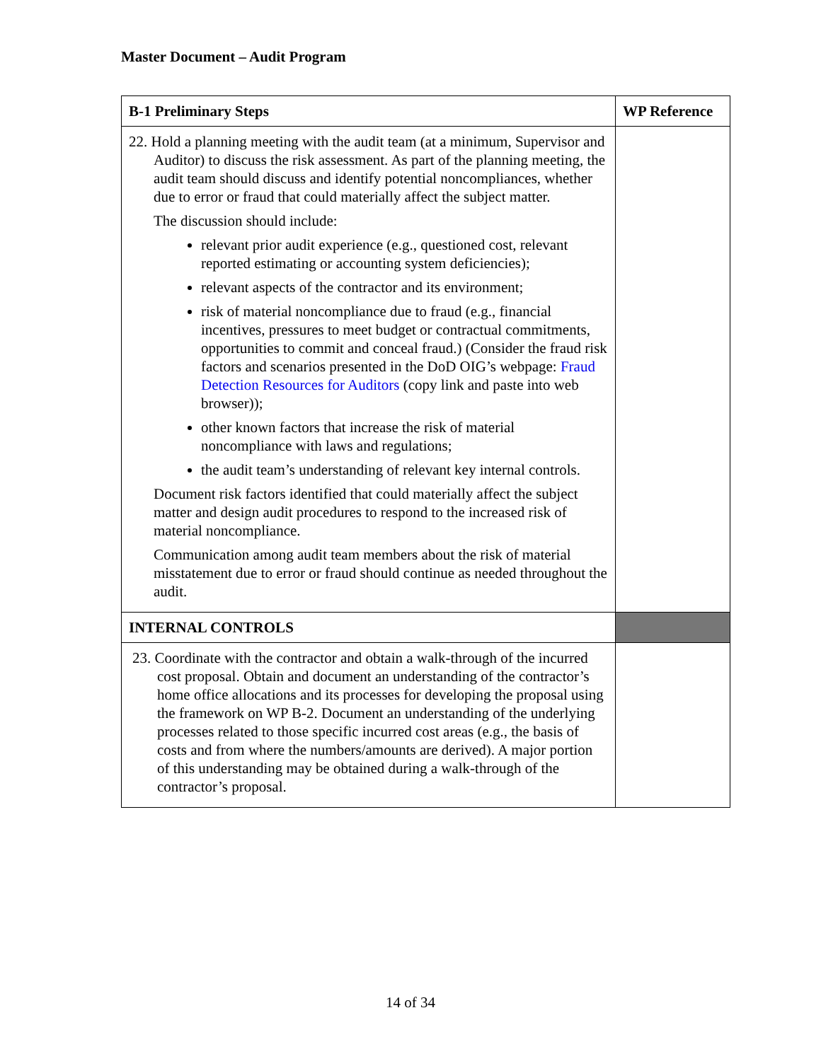Master Document – Audit Program
| B-1 Preliminary Steps | WP Reference |
| --- | --- |
| 22. Hold a planning meeting with the audit team (at a minimum, Supervisor and Auditor) to discuss the risk assessment. As part of the planning meeting, the audit team should discuss and identify potential noncompliances, whether due to error or fraud that could materially affect the subject matter. The discussion should include: relevant prior audit experience (e.g., questioned cost, relevant reported estimating or accounting system deficiencies); relevant aspects of the contractor and its environment; risk of material noncompliance due to fraud (e.g., financial incentives, pressures to meet budget or contractual commitments, opportunities to commit and conceal fraud.) (Consider the fraud risk factors and scenarios presented in the DoD OIG’s webpage: Fraud Detection Resources for Auditors (copy link and paste into web browser)); other known factors that increase the risk of material noncompliance with laws and regulations; the audit team’s understanding of relevant key internal controls. Document risk factors identified that could materially affect the subject matter and design audit procedures to respond to the increased risk of material noncompliance. Communication among audit team members about the risk of material misstatement due to error or fraud should continue as needed throughout the audit. | |
| INTERNAL CONTROLS | |
| 23. Coordinate with the contractor and obtain a walk-through of the incurred cost proposal. Obtain and document an understanding of the contractor’s home office allocations and its processes for developing the proposal using the framework on WP B-2. Document an understanding of the underlying processes related to those specific incurred cost areas (e.g., the basis of costs and from where the numbers/amounts are derived). A major portion of this understanding may be obtained during a walk-through of the contractor’s proposal. | |
14 of 34